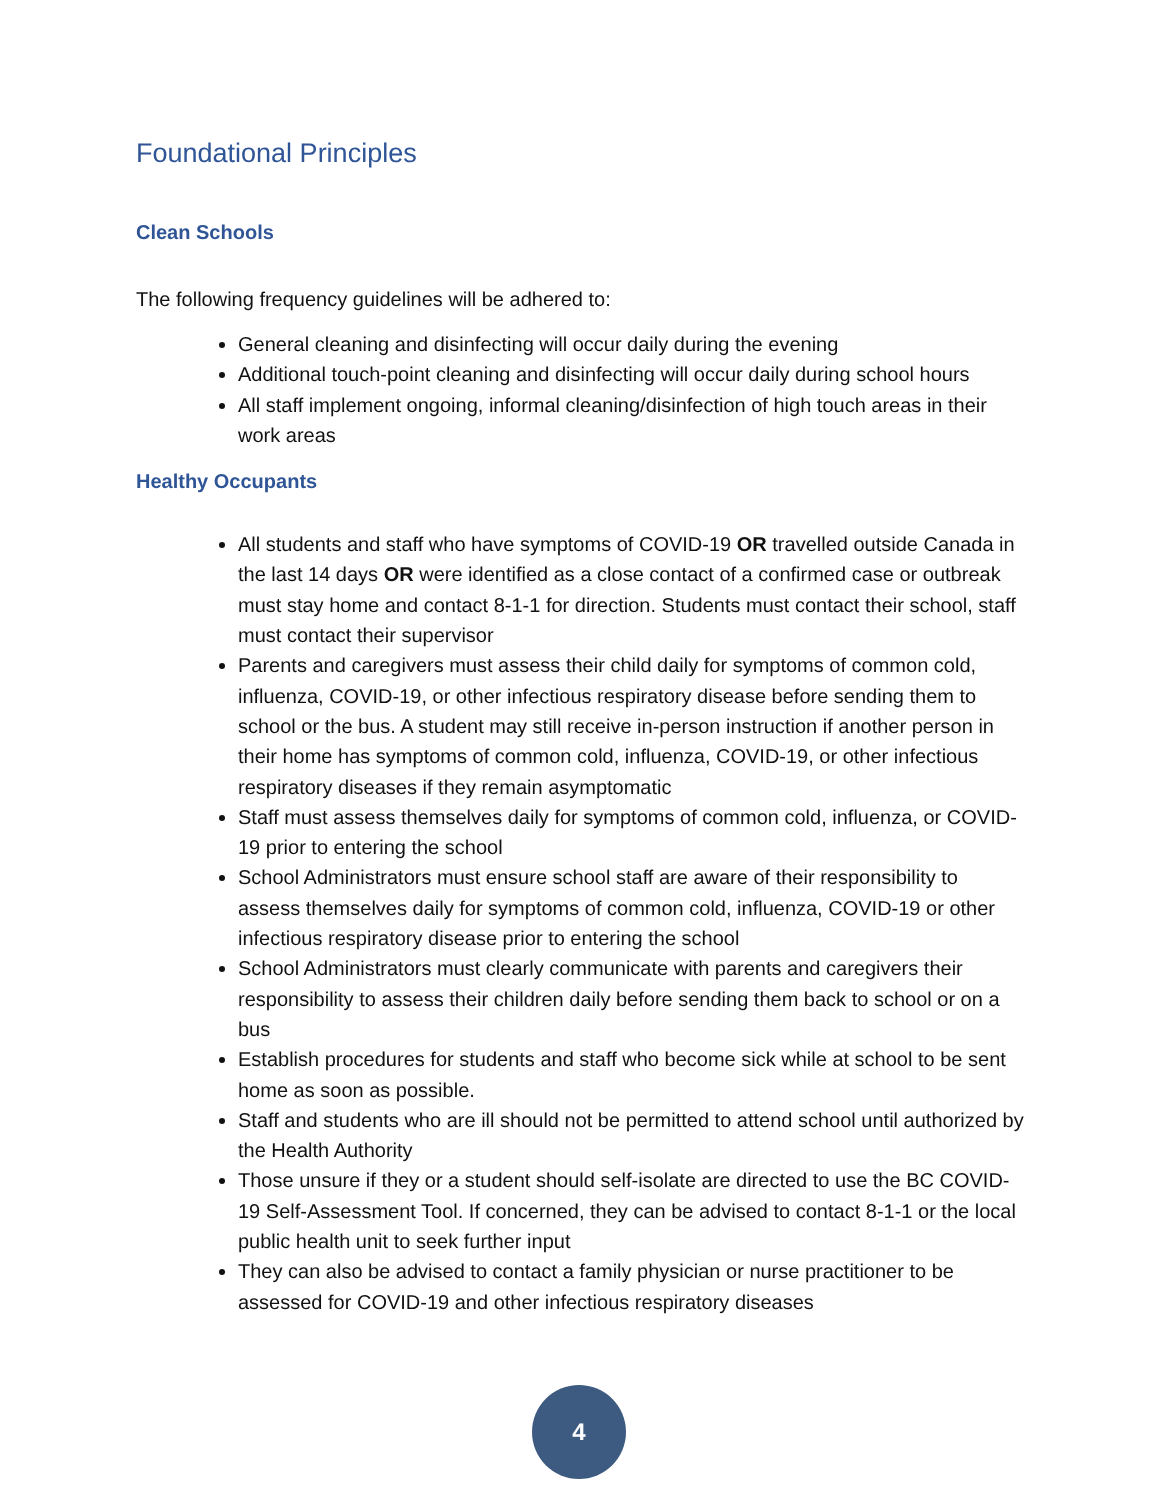Foundational Principles
Clean Schools
The following frequency guidelines will be adhered to:
General cleaning and disinfecting will occur daily during the evening
Additional touch-point cleaning and disinfecting will occur daily during school hours
All staff implement ongoing, informal cleaning/disinfection of high touch areas in their work areas
Healthy Occupants
All students and staff who have symptoms of COVID-19 OR travelled outside Canada in the last 14 days OR were identified as a close contact of a confirmed case or outbreak must stay home and contact 8-1-1 for direction. Students must contact their school, staff must contact their supervisor
Parents and caregivers must assess their child daily for symptoms of common cold, influenza, COVID-19, or other infectious respiratory disease before sending them to school or the bus. A student may still receive in-person instruction if another person in their home has symptoms of common cold, influenza, COVID-19, or other infectious respiratory diseases if they remain asymptomatic
Staff must assess themselves daily for symptoms of common cold, influenza, or COVID-19 prior to entering the school
School Administrators must ensure school staff are aware of their responsibility to assess themselves daily for symptoms of common cold, influenza, COVID-19 or other infectious respiratory disease prior to entering the school
School Administrators must clearly communicate with parents and caregivers their responsibility to assess their children daily before sending them back to school or on a bus
Establish procedures for students and staff who become sick while at school to be sent home as soon as possible.
Staff and students who are ill should not be permitted to attend school until authorized by the Health Authority
Those unsure if they or a student should self-isolate are directed to use the BC COVID-19 Self-Assessment Tool. If concerned, they can be advised to contact 8-1-1 or the local public health unit to seek further input
They can also be advised to contact a family physician or nurse practitioner to be assessed for COVID-19 and other infectious respiratory diseases
4